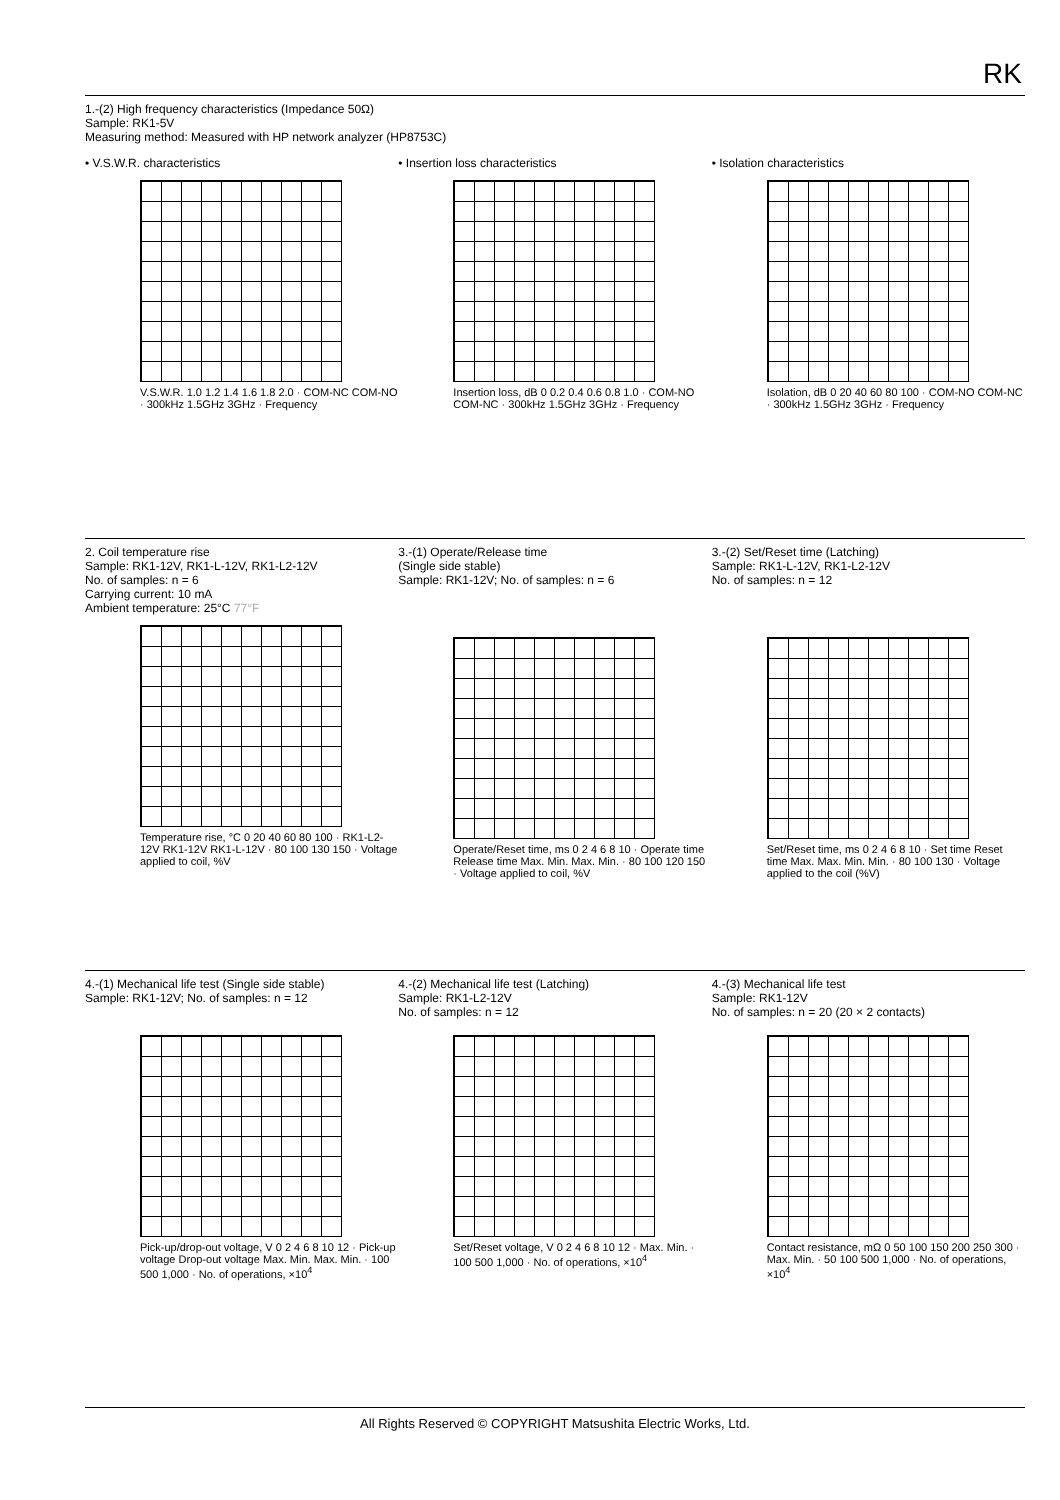RK
1.-(2) High frequency characteristics (Impedance 50Ω)
Sample: RK1-5V
Measuring method: Measured with HP network analyzer (HP8753C)
• V.S.W.R. characteristics
V.S.W.R. 1.0 1.2 1.4 1.6 1.8 2.0 · COM-NC COM-NO · 300kHz 1.5GHz 3GHz · Frequency
• Insertion loss characteristics
Insertion loss, dB 0 0.2 0.4 0.6 0.8 1.0 · COM-NO COM-NC · 300kHz 1.5GHz 3GHz · Frequency
• Isolation characteristics
Isolation, dB 0 20 40 60 80 100 · COM-NO COM-NC · 300kHz 1.5GHz 3GHz · Frequency
2. Coil temperature rise
Sample: RK1-12V, RK1-L-12V, RK1-L2-12V
No. of samples: n = 6
Carrying current: 10 mA
Ambient temperature: 25°C 77°F
Temperature rise, °C 0 20 40 60 80 100 · RK1-L2-12V RK1-12V RK1-L-12V · 80 100 130 150 · Voltage applied to coil, %V
3.-(1) Operate/Release time
(Single side stable)
Sample: RK1-12V; No. of samples: n = 6
Operate/Reset time, ms 0 2 4 6 8 10 · Operate time Release time Max. Min. Max. Min. · 80 100 120 150 · Voltage applied to coil, %V
3.-(2) Set/Reset time (Latching)
Sample: RK1-L-12V, RK1-L2-12V
No. of samples: n = 12
Set/Reset time, ms 0 2 4 6 8 10 · Set time Reset time Max. Max. Min. Min. · 80 100 130 · Voltage applied to the coil (%V)
4.-(1) Mechanical life test (Single side stable)
Sample: RK1-12V; No. of samples: n = 12
Pick-up/drop-out voltage, V 0 2 4 6 8 10 12 · Pick-up voltage Drop-out voltage Max. Min. Max. Min. · 100 500 1,000 · No. of operations, ×10<sup>4</sup>
4.-(2) Mechanical life test (Latching)
Sample: RK1-L2-12V
No. of samples: n = 12
Set/Reset voltage, V 0 2 4 6 8 10 12 · Max. Min. · 100 500 1,000 · No. of operations, ×10<sup>4</sup>
4.-(3) Mechanical life test
Sample: RK1-12V
No. of samples: n = 20 (20 × 2 contacts)
Contact resistance, mΩ 0 50 100 150 200 250 300 · Max. Min. · 50 100 500 1,000 · No. of operations, ×10<sup>4</sup>
All Rights Reserved © COPYRIGHT Matsushita Electric Works, Ltd.